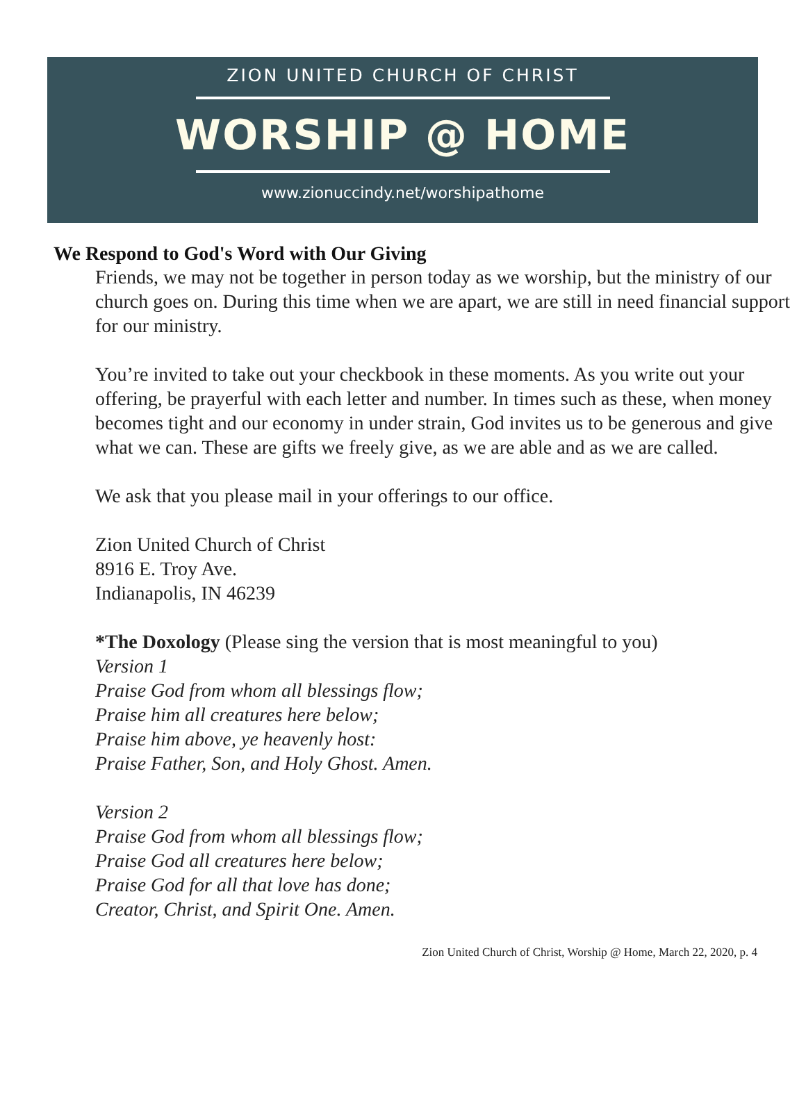ZION UNITED CHURCH OF CHRIST
WORSHIP @ HOME
www.zionuccindy.net/worshipathome
We Respond to God's Word with Our Giving
Friends, we may not be together in person today as we worship, but the ministry of our church goes on. During this time when we are apart, we are still in need financial support for our ministry.
You’re invited to take out your checkbook in these moments. As you write out your offering, be prayerful with each letter and number. In times such as these, when money becomes tight and our economy in under strain, God invites us to be generous and give what we can. These are gifts we freely give, as we are able and as we are called.
We ask that you please mail in your offerings to our office.
Zion United Church of Christ
8916 E. Troy Ave.
Indianapolis, IN 46239
*The Doxology (Please sing the version that is most meaningful to you)
Version 1
Praise God from whom all blessings flow;
Praise him all creatures here below;
Praise him above, ye heavenly host:
Praise Father, Son, and Holy Ghost. Amen.
Version 2
Praise God from whom all blessings flow;
Praise God all creatures here below;
Praise God for all that love has done;
Creator, Christ, and Spirit One. Amen.
Zion United Church of Christ, Worship @ Home, March 22, 2020, p. 4